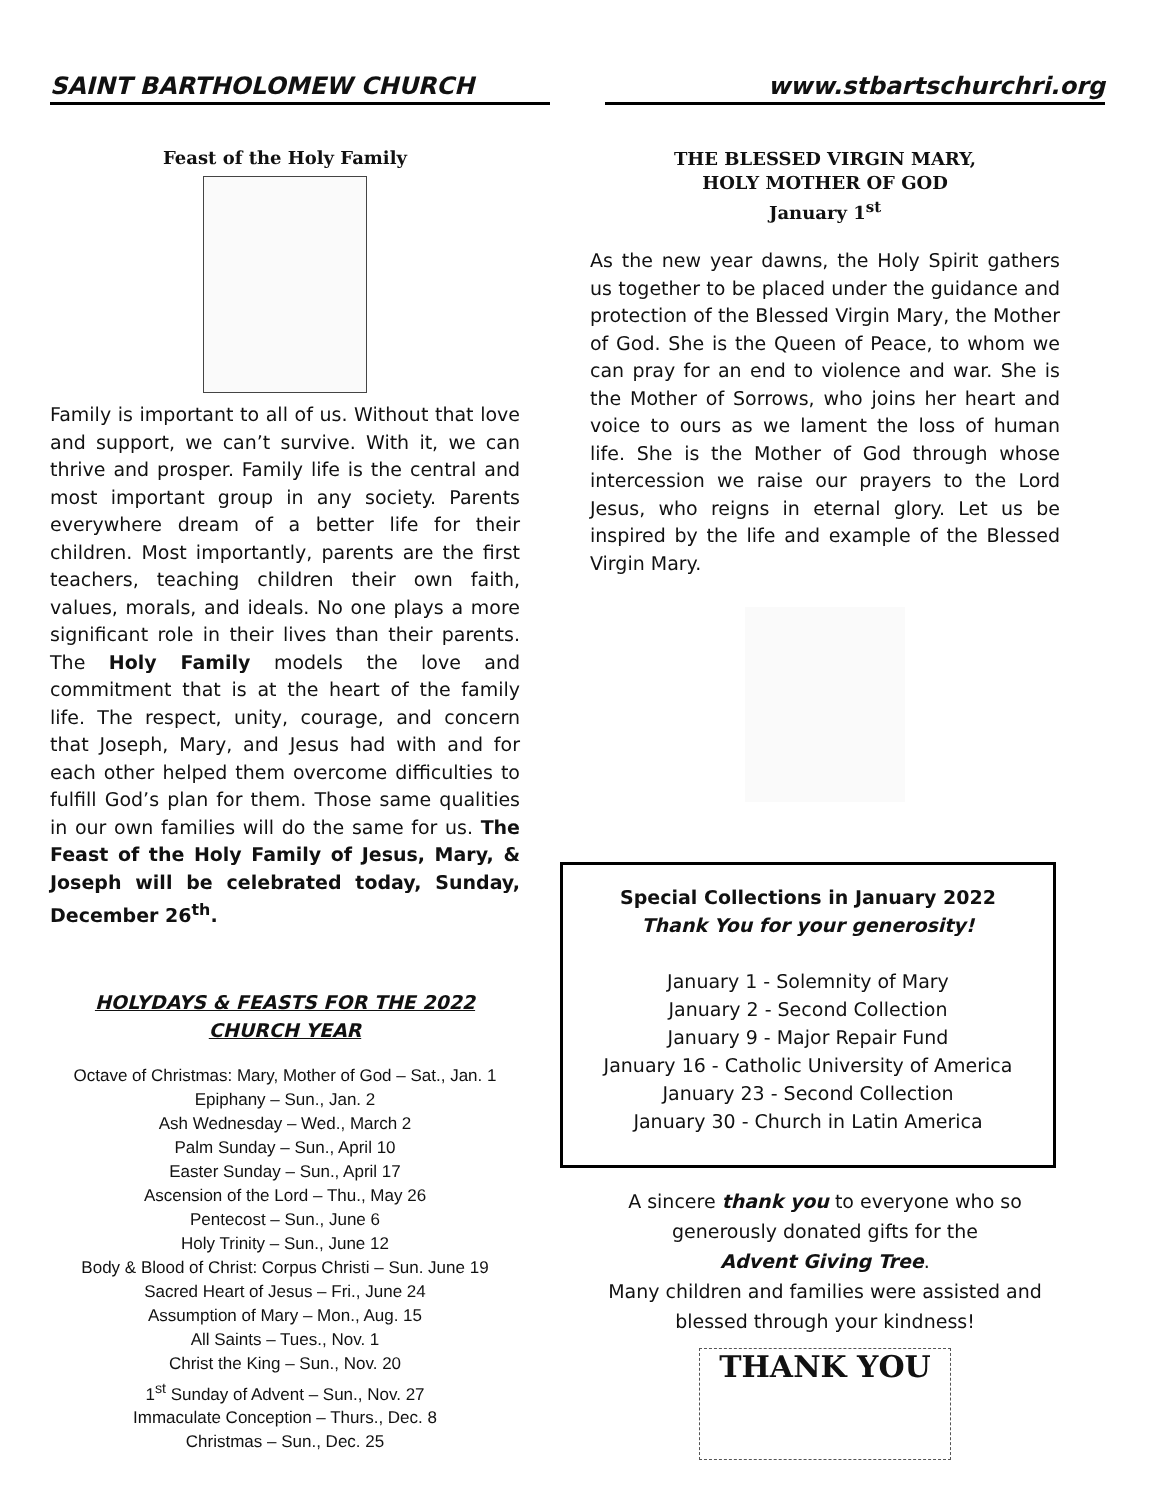SAINT BARTHOLOMEW CHURCH www.stbartschurchri.org
Feast of the Holy Family
Family is important to all of us. Without that love and support, we can’t survive. With it, we can thrive and prosper. Family life is the central and most important group in any society. Parents everywhere dream of a better life for their children. Most importantly, parents are the first teachers, teaching children their own faith, values, morals, and ideals. No one plays a more significant role in their lives than their parents. The Holy Family models the love and commitment that is at the heart of the family life. The respect, unity, courage, and concern that Joseph, Mary, and Jesus had with and for each other helped them overcome difficulties to fulfill God’s plan for them. Those same qualities in our own families will do the same for us. The Feast of the Holy Family of Jesus, Mary, & Joseph will be celebrated today, Sunday, December 26<sup>th</sup>.
HOLYDAYS & FEASTS FOR THE 2022
CHURCH YEAR
Octave of Christmas: Mary, Mother of God – Sat., Jan. 1
Epiphany – Sun., Jan. 2
Ash Wednesday – Wed., March 2
Palm Sunday – Sun., April 10
Easter Sunday – Sun., April 17
Ascension of the Lord – Thu., May 26
Pentecost – Sun., June 6
Holy Trinity – Sun., June 12
Body & Blood of Christ: Corpus Christi – Sun. June 19
Sacred Heart of Jesus – Fri., June 24
Assumption of Mary – Mon., Aug. 15
All Saints – Tues., Nov. 1
Christ the King – Sun., Nov. 20
1<sup>st</sup> Sunday of Advent – Sun., Nov. 27
Immaculate Conception – Thurs., Dec. 8
Christmas – Sun., Dec. 25
THE BLESSED VIRGIN MARY,
HOLY MOTHER OF GOD
January 1<sup>st</sup>
As the new year dawns, the Holy Spirit gathers us together to be placed under the guidance and protection of the Blessed Virgin Mary, the Mother of God. She is the Queen of Peace, to whom we can pray for an end to violence and war. She is the Mother of Sorrows, who joins her heart and voice to ours as we lament the loss of human life. She is the Mother of God through whose intercession we raise our prayers to the Lord Jesus, who reigns in eternal glory. Let us be inspired by the life and example of the Blessed Virgin Mary.
Special Collections in January 2022
Thank You for your generosity!
January 1 - Solemnity of Mary
January 2 - Second Collection
January 9 - Major Repair Fund
January 16 - Catholic University of America
January 23 - Second Collection
January 30 - Church in Latin America
A sincere thank you to everyone who so generously donated gifts for the
Advent Giving Tree.
Many children and families were assisted and blessed through your kindness!
THANK YOU